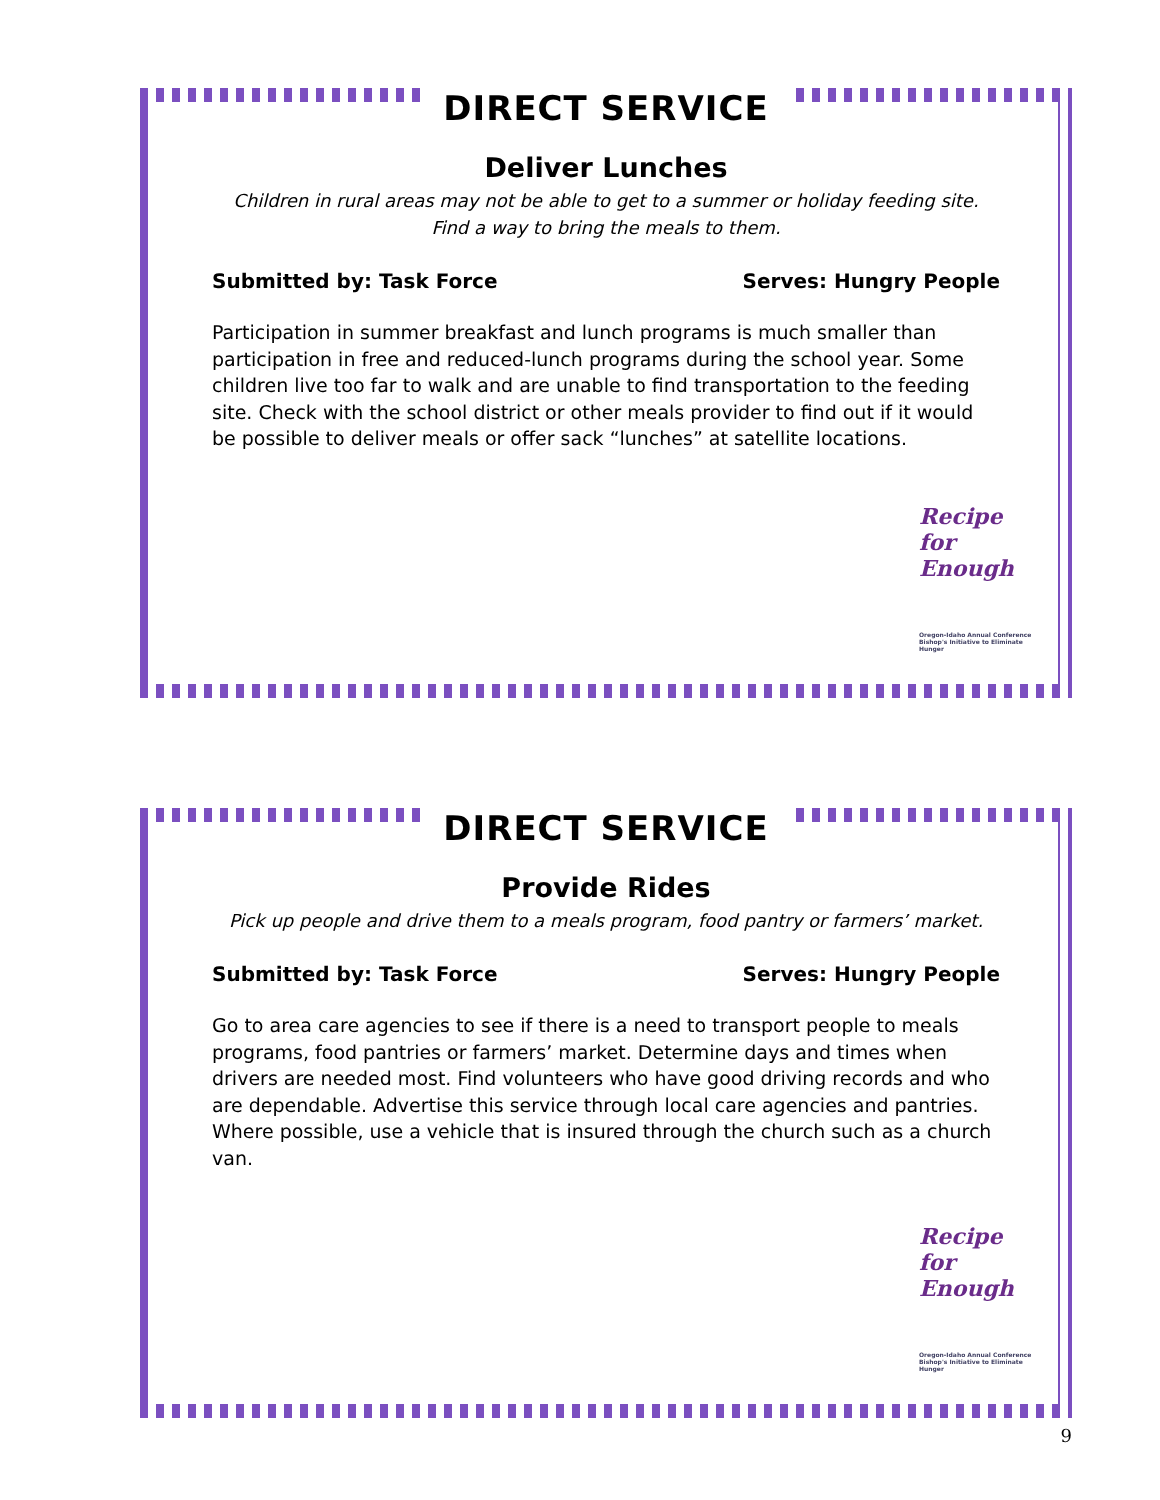DIRECT SERVICE
Deliver Lunches
Children in rural areas may not be able to get to a summer or holiday feeding site.
Find a way to bring the meals to them.
Submitted by: Task Force Serves: Hungry People
Participation in summer breakfast and lunch programs is much smaller than participation in free and reduced-lunch programs during the school year. Some children live too far to walk and are unable to find transportation to the feeding site. Check with the school district or other meals provider to find out if it would be possible to deliver meals or offer sack “lunches” at satellite locations.
Recipe
for
Enough
Oregon-Idaho Annual Conference Bishop's Initiative to Eliminate Hunger
DIRECT SERVICE
Provide Rides
Pick up people and drive them to a meals program, food pantry or farmers’ market.
Submitted by: Task Force Serves: Hungry People
Go to area care agencies to see if there is a need to transport people to meals programs, food pantries or farmers’ market. Determine days and times when drivers are needed most. Find volunteers who have good driving records and who are dependable. Advertise this service through local care agencies and pantries. Where possible, use a vehicle that is insured through the church such as a church van.
Recipe
for
Enough
Oregon-Idaho Annual Conference Bishop's Initiative to Eliminate Hunger
9